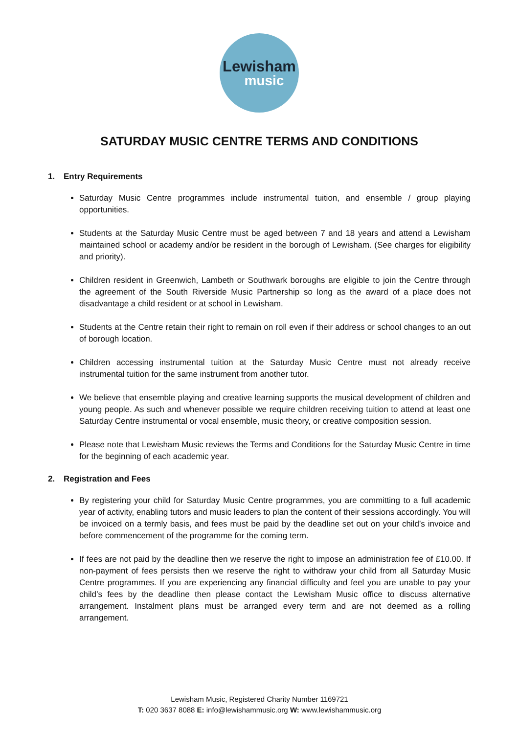Lewisham
music
SATURDAY MUSIC CENTRE TERMS AND CONDITIONS
1. Entry Requirements
Saturday Music Centre programmes include instrumental tuition, and ensemble / group playing opportunities.
Students at the Saturday Music Centre must be aged between 7 and 18 years and attend a Lewisham maintained school or academy and/or be resident in the borough of Lewisham. (See charges for eligibility and priority).
Children resident in Greenwich, Lambeth or Southwark boroughs are eligible to join the Centre through the agreement of the South Riverside Music Partnership so long as the award of a place does not disadvantage a child resident or at school in Lewisham.
Students at the Centre retain their right to remain on roll even if their address or school changes to an out of borough location.
Children accessing instrumental tuition at the Saturday Music Centre must not already receive instrumental tuition for the same instrument from another tutor.
We believe that ensemble playing and creative learning supports the musical development of children and young people. As such and whenever possible we require children receiving tuition to attend at least one Saturday Centre instrumental or vocal ensemble, music theory, or creative composition session.
Please note that Lewisham Music reviews the Terms and Conditions for the Saturday Music Centre in time for the beginning of each academic year.
2. Registration and Fees
By registering your child for Saturday Music Centre programmes, you are committing to a full academic year of activity, enabling tutors and music leaders to plan the content of their sessions accordingly. You will be invoiced on a termly basis, and fees must be paid by the deadline set out on your child’s invoice and before commencement of the programme for the coming term.
If fees are not paid by the deadline then we reserve the right to impose an administration fee of £10.00. If non-payment of fees persists then we reserve the right to withdraw your child from all Saturday Music Centre programmes. If you are experiencing any financial difficulty and feel you are unable to pay your child’s fees by the deadline then please contact the Lewisham Music office to discuss alternative arrangement. Instalment plans must be arranged every term and are not deemed as a rolling arrangement.
Lewisham Music, Registered Charity Number 1169721
T: 020 3637 8088 E: info@lewishammusic.org W: www.lewishammusic.org